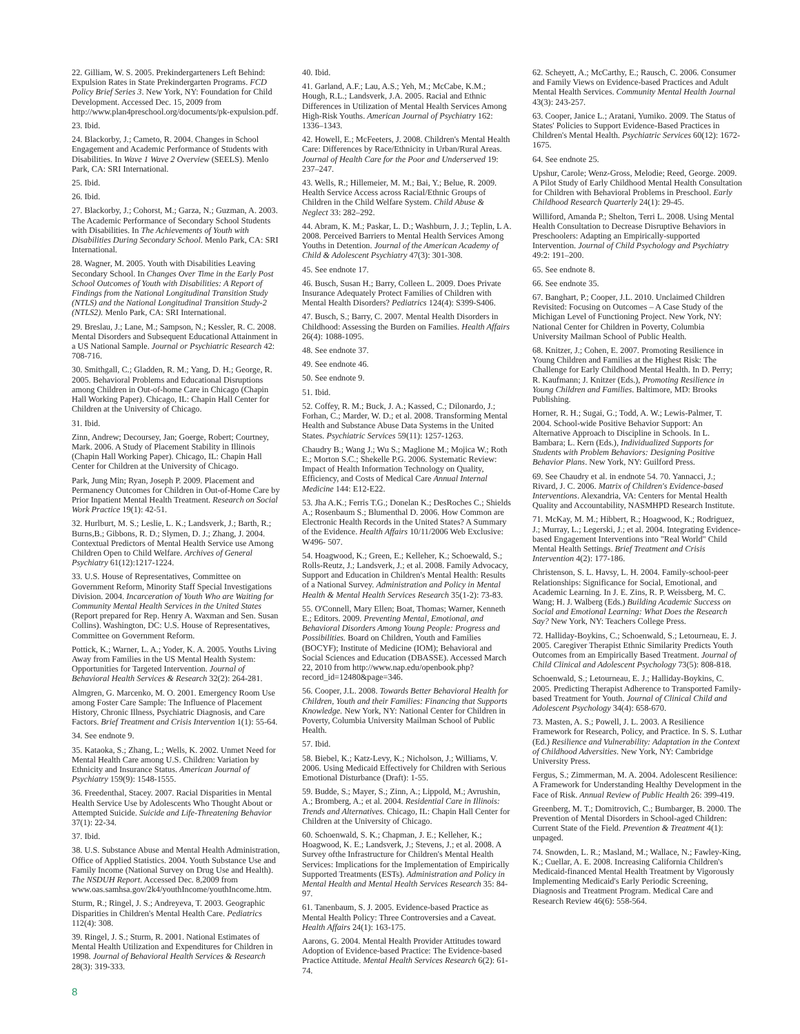22. Gilliam, W. S. 2005. Prekindergarteners Left Behind: Expulsion Rates in State Prekindergarten Programs. FCD Policy Brief Series 3. New York, NY: Foundation for Child Development. Accessed Dec. 15, 2009 from http://www.plan4preschool.org/documents/pk-expulsion.pdf.
23. Ibid.
24. Blackorby, J.; Cameto, R. 2004. Changes in School Engagement and Academic Performance of Students with Disabilities. In Wave 1 Wave 2 Overview (SEELS). Menlo Park, CA: SRI International.
25. Ibid.
26. Ibid.
27. Blackorby, J.; Cohorst, M.; Garza, N.; Guzman, A. 2003. The Academic Performance of Secondary School Students with Disabilities. In The Achievements of Youth with Disabilities During Secondary School. Menlo Park, CA: SRI International.
28. Wagner, M. 2005. Youth with Disabilities Leaving Secondary School. In Changes Over Time in the Early Post School Outcomes of Youth with Disabilities: A Report of Findings from the National Longitudinal Transition Study (NTLS) and the National Longitudinal Transition Study-2 (NTLS2). Menlo Park, CA: SRI International.
29. Breslau, J.; Lane, M.; Sampson, N.; Kessler, R. C. 2008. Mental Disorders and Subsequent Educational Attainment in a US National Sample. Journal or Psychiatric Research 42: 708-716.
30. Smithgall, C.; Gladden, R. M.; Yang, D. H.; George, R. 2005. Behavioral Problems and Educational Disruptions among Children in Out-of-home Care in Chicago (Chapin Hall Working Paper). Chicago, IL: Chapin Hall Center for Children at the University of Chicago.
31. Ibid.
Zinn, Andrew; Decoursey, Jan; Goerge, Robert; Courtney, Mark. 2006. A Study of Placement Stability in Illinois (Chapin Hall Working Paper). Chicago, IL: Chapin Hall Center for Children at the University of Chicago.
Park, Jung Min; Ryan, Joseph P. 2009. Placement and Permanency Outcomes for Children in Out-of-Home Care by Prior Inpatient Mental Health Treatment. Research on Social Work Practice 19(1): 42-51.
32. Hurlburt, M. S.; Leslie, L. K.; Landsverk, J.; Barth, R.; Burns,B.; Gibbons, R. D.; Slymen, D. J.; Zhang, J. 2004. Contextual Predictors of Mental Health Service use Among Children Open to Child Welfare. Archives of General Psychiatry 61(12):1217-1224.
33. U.S. House of Representatives, Committee on Government Reform, Minority Staff Special Investigations Division. 2004. Incarceration of Youth Who are Waiting for Community Mental Health Services in the United States (Report prepared for Rep. Henry A. Waxman and Sen. Susan Collins). Washington, DC: U.S. House of Representatives, Committee on Government Reform.
Pottick, K.; Warner, L. A.; Yoder, K. A. 2005. Youths Living Away from Families in the US Mental Health System: Opportunities for Targeted Intervention. Journal of Behavioral Health Services & Research 32(2): 264-281.
Almgren, G. Marcenko, M. O. 2001. Emergency Room Use among Foster Care Sample: The Influence of Placement History, Chronic Illness, Psychiatric Diagnosis, and Care Factors. Brief Treatment and Crisis Intervention 1(1): 55-64.
34. See endnote 9.
35. Kataoka, S.; Zhang, L.; Wells, K. 2002. Unmet Need for Mental Health Care among U.S. Children: Variation by Ethnicity and Insurance Status. American Journal of Psychiatry 159(9): 1548-1555.
36. Freedenthal, Stacey. 2007. Racial Disparities in Mental Health Service Use by Adolescents Who Thought About or Attempted Suicide. Suicide and Life-Threatening Behavior 37(1): 22-34.
37. Ibid.
38. U.S. Substance Abuse and Mental Health Administration, Office of Applied Statistics. 2004. Youth Substance Use and Family Income (National Survey on Drug Use and Health). The NSDUH Report. Accessed Dec. 8,2009 from www.oas.samhsa.gov/2k4/youthIncome/youthIncome.htm.
Sturm, R.; Ringel, J. S.; Andreyeva, T. 2003. Geographic Disparities in Children's Mental Health Care. Pediatrics 112(4): 308.
39. Ringel, J. S.; Sturm, R. 2001. National Estimates of Mental Health Utilization and Expenditures for Children in 1998. Journal of Behavioral Health Services & Research 28(3): 319-333.
40. Ibid.
41. Garland, A.F.; Lau, A.S.; Yeh, M.; McCabe, K.M.; Hough, R.L.; Landsverk, J.A. 2005. Racial and Ethnic Differences in Utilization of Mental Health Services Among High-Risk Youths. American Journal of Psychiatry 162: 1336–1343.
42. Howell, E.; McFeeters, J. 2008. Children's Mental Health Care: Differences by Race/Ethnicity in Urban/Rural Areas. Journal of Health Care for the Poor and Underserved 19: 237–247.
43. Wells, R.; Hillemeier, M. M.; Bai, Y.; Belue, R. 2009. Health Service Access across Racial/Ethnic Groups of Children in the Child Welfare System. Child Abuse & Neglect 33: 282–292.
44. Abram, K. M.; Paskar, L. D.; Washburn, J. J.; Teplin, L A. 2008. Perceived Barriers to Mental Health Services Among Youths in Detention. Journal of the American Academy of Child & Adolescent Psychiatry 47(3): 301-308.
45. See endnote 17.
46. Busch, Susan H.; Barry, Colleen L. 2009. Does Private Insurance Adequately Protect Families of Children with Mental Health Disorders? Pediatrics 124(4): S399-S406.
47. Busch, S.; Barry, C. 2007. Mental Health Disorders in Childhood: Assessing the Burden on Families. Health Affairs 26(4): 1088-1095.
48. See endnote 37.
49. See endnote 46.
50. See endnote 9.
51. Ibid.
52. Coffey, R. M.; Buck, J. A.; Kassed, C.; Dilonardo, J.; Forhan, C.; Marder, W. D.; et al. 2008. Transforming Mental Health and Substance Abuse Data Systems in the United States. Psychiatric Services 59(11): 1257-1263.
Chaudry B.; Wang J.; Wu S.; Maglione M.; Mojica W.; Roth E.; Morton S.C.; Shekelle P.G. 2006. Systematic Review: Impact of Health Information Technology on Quality, Efficiency, and Costs of Medical Care Annual Internal Medicine 144: E12-E22.
53. Jha A.K.; Ferris T.G.; Donelan K.; DesRoches C.; Shields A.; Rosenbaum S.; Blumenthal D. 2006. How Common are Electronic Health Records in the United States? A Summary of the Evidence. Health Affairs 10/11/2006 Web Exclusive: W496- 507.
54. Hoagwood, K.; Green, E.; Kelleher, K.; Schoewald, S.; Rolls-Reutz, J.; Landsverk, J.; et al. 2008. Family Advocacy, Support and Education in Children's Mental Health: Results of a National Survey. Administration and Policy in Mental Health & Mental Health Services Research 35(1-2): 73-83.
55. O'Connell, Mary Ellen; Boat, Thomas; Warner, Kenneth E.; Editors. 2009. Preventing Mental, Emotional, and Behavioral Disorders Among Young People: Progress and Possibilities. Board on Children, Youth and Families (BOCYF); Institute of Medicine (IOM); Behavioral and Social Sciences and Education (DBASSE). Accessed March 22, 2010 from http://www.nap.edu/openbook.php?record_id=12480&page=346.
56. Cooper, J.L. 2008. Towards Better Behavioral Health for Children, Youth and their Families: Financing that Supports Knowledge. New York, NY: National Center for Children in Poverty, Columbia University Mailman School of Public Health.
57. Ibid.
58. Biebel, K.; Katz-Levy, K.; Nicholson, J.; Williams, V. 2006. Using Medicaid Effectively for Children with Serious Emotional Disturbance (Draft): 1-55.
59. Budde, S.; Mayer, S.; Zinn, A.; Lippold, M.; Avrushin, A.; Bromberg, A.; et al. 2004. Residential Care in Illinois: Trends and Alternatives. Chicago, IL: Chapin Hall Center for Children at the University of Chicago.
60. Schoenwald, S. K.; Chapman, J. E.; Kelleher, K.; Hoagwood, K. E.; Landsverk, J.; Stevens, J.; et al. 2008. A Survey ofthe Infrastructure for Children's Mental Health Services: Implications for the Implementation of Empirically Supported Treatments (ESTs). Administration and Policy in Mental Health and Mental Health Services Research 35: 84-97.
61. Tanenbaum, S. J. 2005. Evidence-based Practice as Mental Health Policy: Three Controversies and a Caveat. Health Affairs 24(1): 163-175.
Aarons, G. 2004. Mental Health Provider Attitudes toward Adoption of Evidence-based Practice: The Evidence-based Practice Attitude. Mental Health Services Research 6(2): 61-74.
62. Scheyett, A.; McCarthy, E.; Rausch, C. 2006. Consumer and Family Views on Evidence-based Practices and Adult Mental Health Services. Community Mental Health Journal 43(3): 243-257.
63. Cooper, Janice L.; Aratani, Yumiko. 2009. The Status of States' Policies to Support Evidence-Based Practices in Children's Mental Health. Psychiatric Services 60(12): 1672-1675.
64. See endnote 25.
Upshur, Carole; Wenz-Gross, Melodie; Reed, George. 2009. A Pilot Study of Early Childhood Mental Health Consultation for Children with Behavioral Problems in Preschool. Early Childhood Research Quarterly 24(1): 29-45.
Williford, Amanda P.; Shelton, Terri L. 2008. Using Mental Health Consultation to Decrease Disruptive Behaviors in Preschoolers: Adapting an Empirically-supported Intervention. Journal of Child Psychology and Psychiatry 49:2: 191–200.
65. See endnote 8.
66. See endnote 35.
67. Banghart, P.; Cooper, J.L. 2010. Unclaimed Children Revisited: Focusing on Outcomes – A Case Study of the Michigan Level of Functioning Project. New York, NY: National Center for Children in Poverty, Columbia University Mailman School of Public Health.
68. Knitzer, J.; Cohen, E. 2007. Promoting Resilience in Young Children and Families at the Highest Risk: The Challenge for Early Childhood Mental Health. In D. Perry; R. Kaufmann; J. Knitzer (Eds.), Promoting Resilience in Young Children and Families. Baltimore, MD: Brooks Publishing.
Horner, R. H.; Sugai, G.; Todd, A. W.; Lewis-Palmer, T. 2004. School-wide Positive Behavior Support: An Alternative Approach to Discipline in Schools. In L. Bambara; L. Kern (Eds.), Individualized Supports for Students with Problem Behaviors: Designing Positive Behavior Plans. New York, NY: Guilford Press.
69. See Chaudry et al. in endnote 54. 70. Yannacci, J.; Rivard, J. C. 2006. Matrix of Children's Evidence-based Interventions. Alexandria, VA: Centers for Mental Health Quality and Accountability, NASMHPD Research Institute.
71. McKay, M. M.; Hibbert, R.; Hoagwood, K.; Rodriguez, J.; Murray, L.; Legerski, J.; et al. 2004. Integrating Evidence-based Engagement Interventions into "Real World" Child Mental Health Settings. Brief Treatment and Crisis Intervention 4(2): 177-186.
Christenson, S. L. Havsy, L. H. 2004. Family-school-peer Relationships: Significance for Social, Emotional, and Academic Learning. In J. E. Zins, R. P. Weissberg, M. C. Wang; H. J. Walberg (Eds.) Building Academic Success on Social and Emotional Learning: What Does the Research Say? New York, NY: Teachers College Press.
72. Halliday-Boykins, C.; Schoenwald, S.; Letourneau, E. J. 2005. Caregiver Therapist Ethnic Similarity Predicts Youth Outcomes from an Empirically Based Treatment. Journal of Child Clinical and Adolescent Psychology 73(5): 808-818.
Schoenwald, S.; Letourneau, E. J.; Halliday-Boykins, C. 2005. Predicting Therapist Adherence to Transported Family-based Treatment for Youth. Journal of Clinical Child and Adolescent Psychology 34(4): 658-670.
73. Masten, A. S.; Powell, J. L. 2003. A Resilience Framework for Research, Policy, and Practice. In S. S. Luthar (Ed.) Resilience and Vulnerability: Adaptation in the Context of Childhood Adversities. New York, NY: Cambridge University Press.
Fergus, S.; Zimmerman, M. A. 2004. Adolescent Resilience: A Framework for Understanding Healthy Development in the Face of Risk. Annual Review of Public Health 26: 399-419.
Greenberg, M. T.; Domitrovich, C.; Bumbarger, B. 2000. The Prevention of Mental Disorders in School-aged Children: Current State of the Field. Prevention & Treatment 4(1): unpaged.
74. Snowden, L. R.; Masland, M.; Wallace, N.; Fawley-King, K.; Cuellar, A. E. 2008. Increasing California Children's Medicaid-financed Mental Health Treatment by Vigorously Implementing Medicaid's Early Periodic Screening, Diagnosis and Treatment Program. Medical Care and Research Review 46(6): 558-564.
8